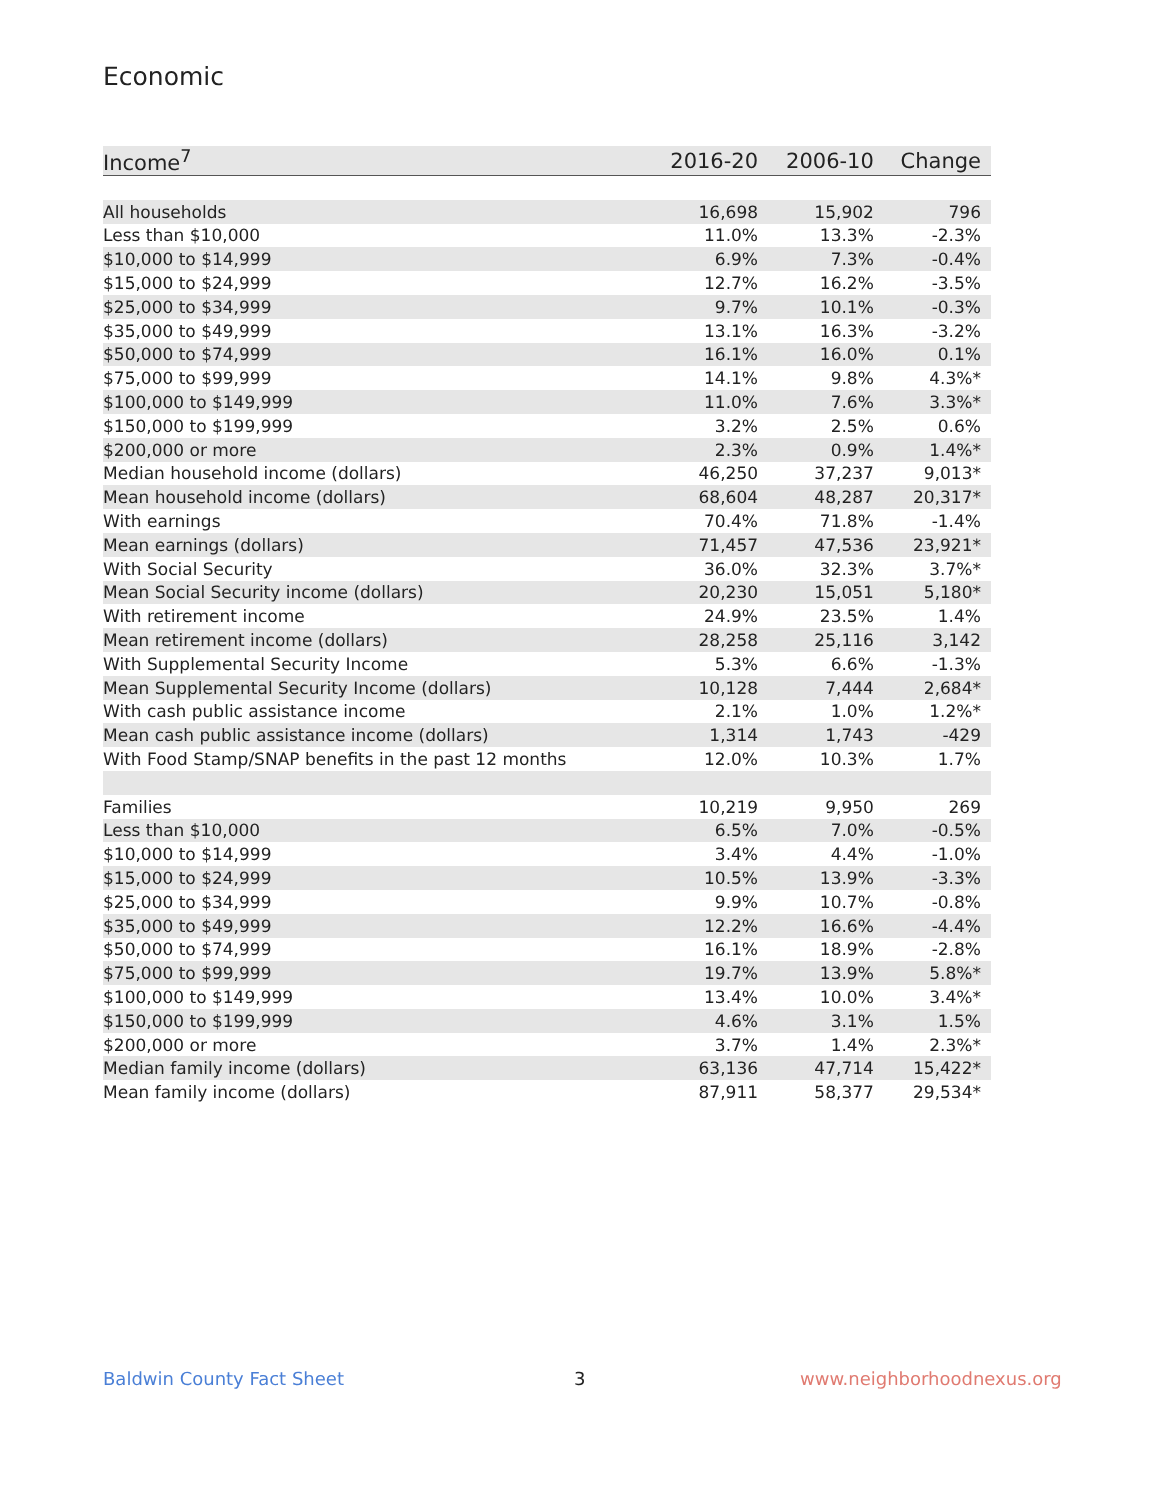Economic
| Income<sup>7</sup> | 2016-20 | 2006-10 | Change |
| --- | --- | --- | --- |
| All households | 16,698 | 15,902 | 796 |
| Less than $10,000 | 11.0% | 13.3% | -2.3% |
| $10,000 to $14,999 | 6.9% | 7.3% | -0.4% |
| $15,000 to $24,999 | 12.7% | 16.2% | -3.5% |
| $25,000 to $34,999 | 9.7% | 10.1% | -0.3% |
| $35,000 to $49,999 | 13.1% | 16.3% | -3.2% |
| $50,000 to $74,999 | 16.1% | 16.0% | 0.1% |
| $75,000 to $99,999 | 14.1% | 9.8% | 4.3%* |
| $100,000 to $149,999 | 11.0% | 7.6% | 3.3%* |
| $150,000 to $199,999 | 3.2% | 2.5% | 0.6% |
| $200,000 or more | 2.3% | 0.9% | 1.4%* |
| Median household income (dollars) | 46,250 | 37,237 | 9,013* |
| Mean household income (dollars) | 68,604 | 48,287 | 20,317* |
| With earnings | 70.4% | 71.8% | -1.4% |
| Mean earnings (dollars) | 71,457 | 47,536 | 23,921* |
| With Social Security | 36.0% | 32.3% | 3.7%* |
| Mean Social Security income (dollars) | 20,230 | 15,051 | 5,180* |
| With retirement income | 24.9% | 23.5% | 1.4% |
| Mean retirement income (dollars) | 28,258 | 25,116 | 3,142 |
| With Supplemental Security Income | 5.3% | 6.6% | -1.3% |
| Mean Supplemental Security Income (dollars) | 10,128 | 7,444 | 2,684* |
| With cash public assistance income | 2.1% | 1.0% | 1.2%* |
| Mean cash public assistance income (dollars) | 1,314 | 1,743 | -429 |
| With Food Stamp/SNAP benefits in the past 12 months | 12.0% | 10.3% | 1.7% |
| Families | 10,219 | 9,950 | 269 |
| Less than $10,000 | 6.5% | 7.0% | -0.5% |
| $10,000 to $14,999 | 3.4% | 4.4% | -1.0% |
| $15,000 to $24,999 | 10.5% | 13.9% | -3.3% |
| $25,000 to $34,999 | 9.9% | 10.7% | -0.8% |
| $35,000 to $49,999 | 12.2% | 16.6% | -4.4% |
| $50,000 to $74,999 | 16.1% | 18.9% | -2.8% |
| $75,000 to $99,999 | 19.7% | 13.9% | 5.8%* |
| $100,000 to $149,999 | 13.4% | 10.0% | 3.4%* |
| $150,000 to $199,999 | 4.6% | 3.1% | 1.5% |
| $200,000 or more | 3.7% | 1.4% | 2.3%* |
| Median family income (dollars) | 63,136 | 47,714 | 15,422* |
| Mean family income (dollars) | 87,911 | 58,377 | 29,534* |
Baldwin County Fact Sheet 3 www.neighborhoodnexus.org